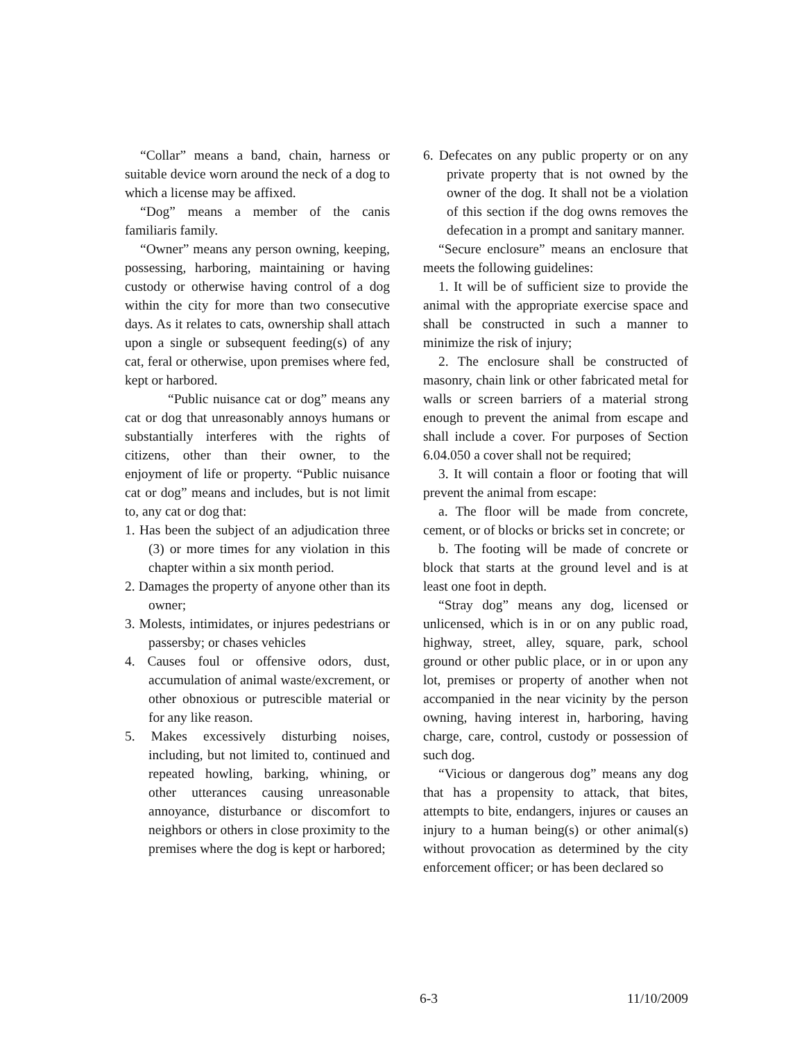“Collar” means a band, chain, harness or suitable device worn around the neck of a dog to which a license may be affixed.
“Dog” means a member of the canis familiaris family.
“Owner” means any person owning, keeping, possessing, harboring, maintaining or having custody or otherwise having control of a dog within the city for more than two consecutive days. As it relates to cats, ownership shall attach upon a single or subsequent feeding(s) of any cat, feral or otherwise, upon premises where fed, kept or harbored.
“Public nuisance cat or dog” means any cat or dog that unreasonably annoys humans or substantially interferes with the rights of citizens, other than their owner, to the enjoyment of life or property. “Public nuisance cat or dog” means and includes, but is not limit to, any cat or dog that:
1. Has been the subject of an adjudication three (3) or more times for any violation in this chapter within a six month period.
2. Damages the property of anyone other than its owner;
3. Molests, intimidates, or injures pedestrians or passersby; or chases vehicles
4. Causes foul or offensive odors, dust, accumulation of animal waste/excrement, or other obnoxious or putrescible material or for any like reason.
5. Makes excessively disturbing noises, including, but not limited to, continued and repeated howling, barking, whining, or other utterances causing unreasonable annoyance, disturbance or discomfort to neighbors or others in close proximity to the premises where the dog is kept or harbored;
6. Defecates on any public property or on any private property that is not owned by the owner of the dog. It shall not be a violation of this section if the dog owns removes the defecation in a prompt and sanitary manner.
“Secure enclosure” means an enclosure that meets the following guidelines:
1. It will be of sufficient size to provide the animal with the appropriate exercise space and shall be constructed in such a manner to minimize the risk of injury;
2. The enclosure shall be constructed of masonry, chain link or other fabricated metal for walls or screen barriers of a material strong enough to prevent the animal from escape and shall include a cover. For purposes of Section 6.04.050 a cover shall not be required;
3. It will contain a floor or footing that will prevent the animal from escape:
a. The floor will be made from concrete, cement, or of blocks or bricks set in concrete; or
b. The footing will be made of concrete or block that starts at the ground level and is at least one foot in depth.
“Stray dog” means any dog, licensed or unlicensed, which is in or on any public road, highway, street, alley, square, park, school ground or other public place, or in or upon any lot, premises or property of another when not accompanied in the near vicinity by the person owning, having interest in, harboring, having charge, care, control, custody or possession of such dog.
“Vicious or dangerous dog” means any dog that has a propensity to attack, that bites, attempts to bite, endangers, injures or causes an injury to a human being(s) or other animal(s) without provocation as determined by the city enforcement officer; or has been declared so
6-3 11/10/2009